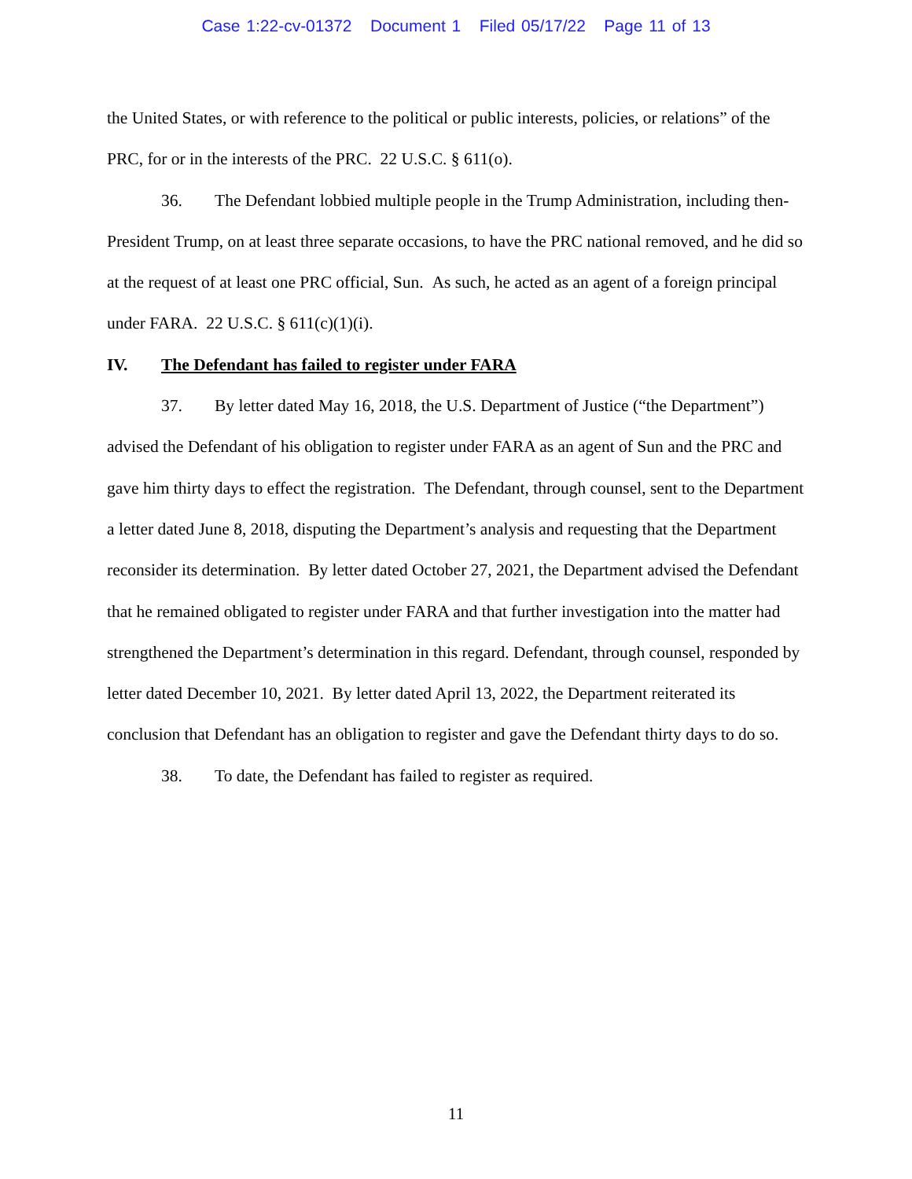Case 1:22-cv-01372 Document 1 Filed 05/17/22 Page 11 of 13
the United States, or with reference to the political or public interests, policies, or relations” of the PRC, for or in the interests of the PRC. 22 U.S.C. § 611(o).
36. The Defendant lobbied multiple people in the Trump Administration, including then-President Trump, on at least three separate occasions, to have the PRC national removed, and he did so at the request of at least one PRC official, Sun. As such, he acted as an agent of a foreign principal under FARA. 22 U.S.C. § 611(c)(1)(i).
IV. The Defendant has failed to register under FARA
37. By letter dated May 16, 2018, the U.S. Department of Justice (“the Department”) advised the Defendant of his obligation to register under FARA as an agent of Sun and the PRC and gave him thirty days to effect the registration. The Defendant, through counsel, sent to the Department a letter dated June 8, 2018, disputing the Department’s analysis and requesting that the Department reconsider its determination. By letter dated October 27, 2021, the Department advised the Defendant that he remained obligated to register under FARA and that further investigation into the matter had strengthened the Department’s determination in this regard. Defendant, through counsel, responded by letter dated December 10, 2021. By letter dated April 13, 2022, the Department reiterated its conclusion that Defendant has an obligation to register and gave the Defendant thirty days to do so.
38. To date, the Defendant has failed to register as required.
11